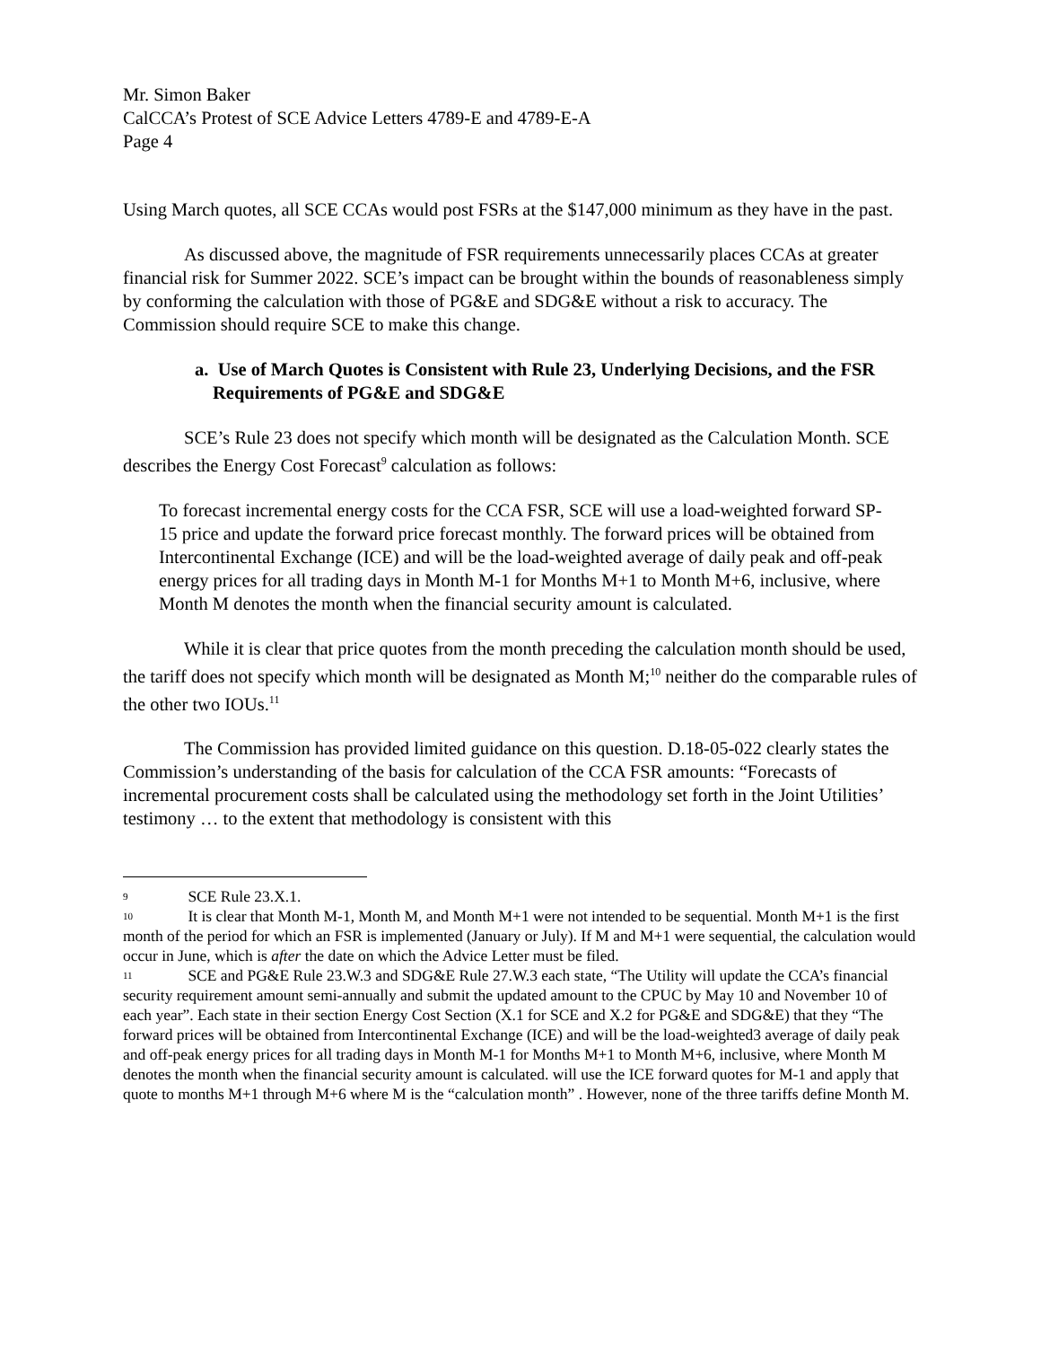Mr. Simon Baker
CalCCA’s Protest of SCE Advice Letters 4789-E and 4789-E-A
Page 4
Using March quotes, all SCE CCAs would post FSRs at the $147,000 minimum as they have in the past.
As discussed above, the magnitude of FSR requirements unnecessarily places CCAs at greater financial risk for Summer 2022. SCE’s impact can be brought within the bounds of reasonableness simply by conforming the calculation with those of PG&E and SDG&E without a risk to accuracy. The Commission should require SCE to make this change.
a. Use of March Quotes is Consistent with Rule 23, Underlying Decisions, and the FSR Requirements of PG&E and SDG&E
SCE’s Rule 23 does not specify which month will be designated as the Calculation Month. SCE describes the Energy Cost Forecast<sup>9</sup> calculation as follows:
To forecast incremental energy costs for the CCA FSR, SCE will use a load-weighted forward SP-15 price and update the forward price forecast monthly. The forward prices will be obtained from Intercontinental Exchange (ICE) and will be the load-weighted average of daily peak and off-peak energy prices for all trading days in Month M-1 for Months M+1 to Month M+6, inclusive, where Month M denotes the month when the financial security amount is calculated.
While it is clear that price quotes from the month preceding the calculation month should be used, the tariff does not specify which month will be designated as Month M;<sup>10</sup> neither do the comparable rules of the other two IOUs.<sup>11</sup>
The Commission has provided limited guidance on this question. D.18-05-022 clearly states the Commission’s understanding of the basis for calculation of the CCA FSR amounts: “Forecasts of incremental procurement costs shall be calculated using the methodology set forth in the Joint Utilities’ testimony … to the extent that methodology is consistent with this
<sup>9</sup> SCE Rule 23.X.1.
<sup>10</sup> It is clear that Month M-1, Month M, and Month M+1 were not intended to be sequential. Month M+1 is the first month of the period for which an FSR is implemented (January or July). If M and M+1 were sequential, the calculation would occur in June, which is after the date on which the Advice Letter must be filed.
<sup>11</sup> SCE and PG&E Rule 23.W.3 and SDG&E Rule 27.W.3 each state, “The Utility will update the CCA’s financial security requirement amount semi-annually and submit the updated amount to the CPUC by May 10 and November 10 of each year”. Each state in their section Energy Cost Section (X.1 for SCE and X.2 for PG&E and SDG&E) that they “The forward prices will be obtained from Intercontinental Exchange (ICE) and will be the load-weighted3 average of daily peak and off-peak energy prices for all trading days in Month M-1 for Months M+1 to Month M+6, inclusive, where Month M denotes the month when the financial security amount is calculated. will use the ICE forward quotes for M-1 and apply that quote to months M+1 through M+6 where M is the “calculation month” . However, none of the three tariffs define Month M.